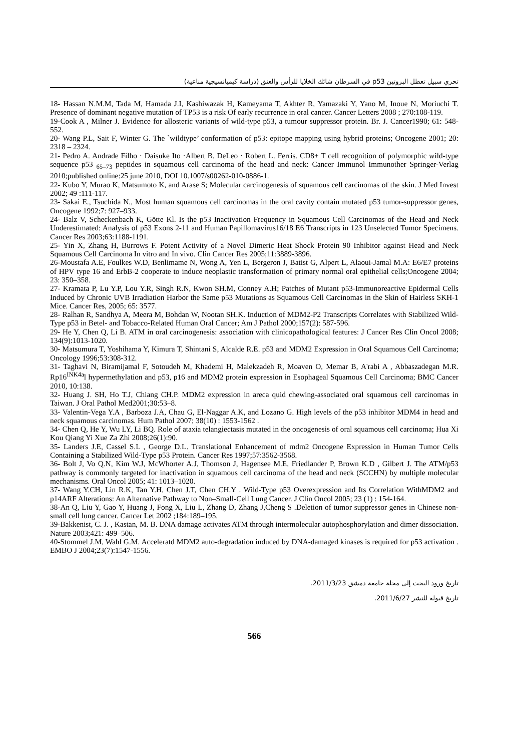تحري سبيل تعطل البروتين p53 في السرطان شائك الخلايا للرأس والعنق (دراسة كيميانسيجية مناعية)
18- Hassan N.M.M, Tada M, Hamada J.I, Kashiwazak H, Kameyama T, Akhter R, Yamazaki Y, Yano M, Inoue N, Moriuchi T. Presence of dominant negative mutation of TP53 is a risk Of early recurrence in oral cancer. Cancer Letters 2008 ; 270:108-119.
19-Cook A , Milner J. Evidence for allosteric variants of wild-type p53, a tumour suppressor protein. Br. J. Cancer1990; 61: 548- 552.
20- Wang P.L, Sait F, Winter G. The `wildtype’ conformation of p53: epitope mapping using hybrid proteins; Oncogene 2001; 20: 2318 – 2324.
21- Pedro A. Andrade Filho · Daisuke Ito ·Albert B. DeLeo · Robert L. Ferris. CD8+ T cell recognition of polymorphic wild-type sequence p53 <sub>65–73</sub> peptides in squamous cell carcinoma of the head and neck: Cancer Immunol Immunother Springer-Verlag 2010;published online:25 june 2010, DOI 10.1007/s00262-010-0886-1.
22- Kubo Y, Murao K, Matsumoto K, and Arase S; Molecular carcinogenesis of squamous cell carcinomas of the skin. J Med Invest 2002; 49 :111-117.
23- Sakai E., Tsuchida N., Most human squamous cell carcinomas in the oral cavity contain mutated p53 tumor-suppressor genes, Oncogene 1992;7: 927–933.
24- Balz V, Scheckenbach K, Götte Kl. Is the p53 Inactivation Frequency in Squamous Cell Carcinomas of the Head and Neck Underestimated: Analysis of p53 Exons 2-11 and Human Papillomavirus16/18 E6 Transcripts in 123 Unselected Tumor Specimens. Cancer Res 2003;63:1188-1191.
25- Yin X, Zhang H, Burrows F. Potent Activity of a Novel Dimeric Heat Shock Protein 90 Inhibitor against Head and Neck Squamous Cell Carcinoma In vitro and In vivo. Clin Cancer Res 2005;11:3889-3896.
26-Moustafa A.E, Foulkes W.D, Benlimame N, Wong A, Yen L, Bergeron J, Batist G, Alpert L, Alaoui-Jamal M.A: E6/E7 proteins of HPV type 16 and ErbB-2 cooperate to induce neoplastic transformation of primary normal oral epithelial cells;Oncogene 2004; 23: 350–358.
27- Kramata P, Lu Y.P, Lou Y.R, Singh R.N, Kwon SH.M, Conney A.H; Patches of Mutant p53-Immunoreactive Epidermal Cells Induced by Chronic UVB Irradiation Harbor the Same p53 Mutations as Squamous Cell Carcinomas in the Skin of Hairless SKH-1 Mice. Cancer Res, 2005; 65: 3577.
28- Ralhan R, Sandhya A, Meera M, Bohdan W, Nootan SH.K. Induction of MDM2-P2 Transcripts Correlates with Stabilized Wild-Type p53 in Betel- and Tobacco-Related Human Oral Cancer; Am J Pathol 2000;157(2): 587-596.
29- He Y, Chen Q, Li B. ATM in oral carcinogenesis: association with clinicopathological features: J Cancer Res Clin Oncol 2008; 134(9):1013-1020.
30- Matsumura T, Yoshihama Y, Kimura T, Shintani S, Alcalde R.E. p53 and MDM2 Expression in Oral Squamous Cell Carcinoma; Oncology 1996;53:308-312.
31- Taghavi N, Biramijamal F, Sotoudeh M, Khademi H, Malekzadeh R, Moaven O, Memar B, A'rabi A , Abbaszadegan M.R. Rp16<sup>INK4a</sup>l hypermethylation and p53, p16 and MDM2 protein expression in Esophageal Squamous Cell Carcinoma; BMC Cancer 2010, 10:138.
32- Huang J. SH, Ho T.J, Chiang CH.P. MDM2 expression in areca quid chewing-associated oral squamous cell carcinomas in Taiwan. J Oral Pathol Med2001;30:53–8.
33- Valentin-Vega Y.A , Barboza J.A, Chau G, El-Naggar A.K, and Lozano G. High levels of the p53 inhibitor MDM4 in head and neck squamous carcinomas. Hum Pathol 2007; 38(10) : 1553-1562 .
34- Chen Q, He Y, Wu LY, Li BQ. Role of ataxia telangiectasis mutated in the oncogenesis of oral squamous cell carcinoma; Hua Xi Kou Qiang Yi Xue Za Zhi 2008;26(1):90.
35- Landers J.E, Cassel S.L , George D.L. Translational Enhancement of mdm2 Oncogene Expression in Human Tumor Cells Containing a Stabilized Wild-Type p53 Protein. Cancer Res 1997;57:3562-3568.
36- Bolt J, Vo Q.N, Kim W.J, McWhorter A.J, Thomson J, Hagensee M.E, Friedlander P, Brown K.D , Gilbert J. The ATM/p53 pathway is commonly targeted for inactivation in squamous cell carcinoma of the head and neck (SCCHN) by multiple molecular mechanisms. Oral Oncol 2005; 41: 1013–1020.
37- Wang Y.CH, Lin R.K, Tan Y.H, Chen J.T, Chen CH.Y . Wild-Type p53 Overexpression and Its Correlation WithMDM2 and p14ARF Alterations: An Alternative Pathway to Non–Small-Cell Lung Cancer. J Clin Oncol 2005; 23 (1) : 154-164.
38-An Q, Liu Y, Gao Y, Huang J, Fong X, Liu L, Zhang D, Zhang J,Cheng S .Deletion of tumor suppressor genes in Chinese non-small cell lung cancer. Cancer Let 2002 ;184:189–195.
39-Bakkenist, C. J. , Kastan, M. B. DNA damage activates ATM through intermolecular autophosphorylation and dimer dissociation. Nature 2003;421: 499–506.
40-Stommel J.M, Wahl G.M. Acceleratd MDM2 auto-degradation induced by DNA-damaged kinases is required for p53 activation . EMBO J 2004;23(7):1547-1556.
تاريخ ورود البحث إلى مجلة جامعة دمشق 2011/3/23.
تاريخ قبوله للنشر 2011/6/27.
566